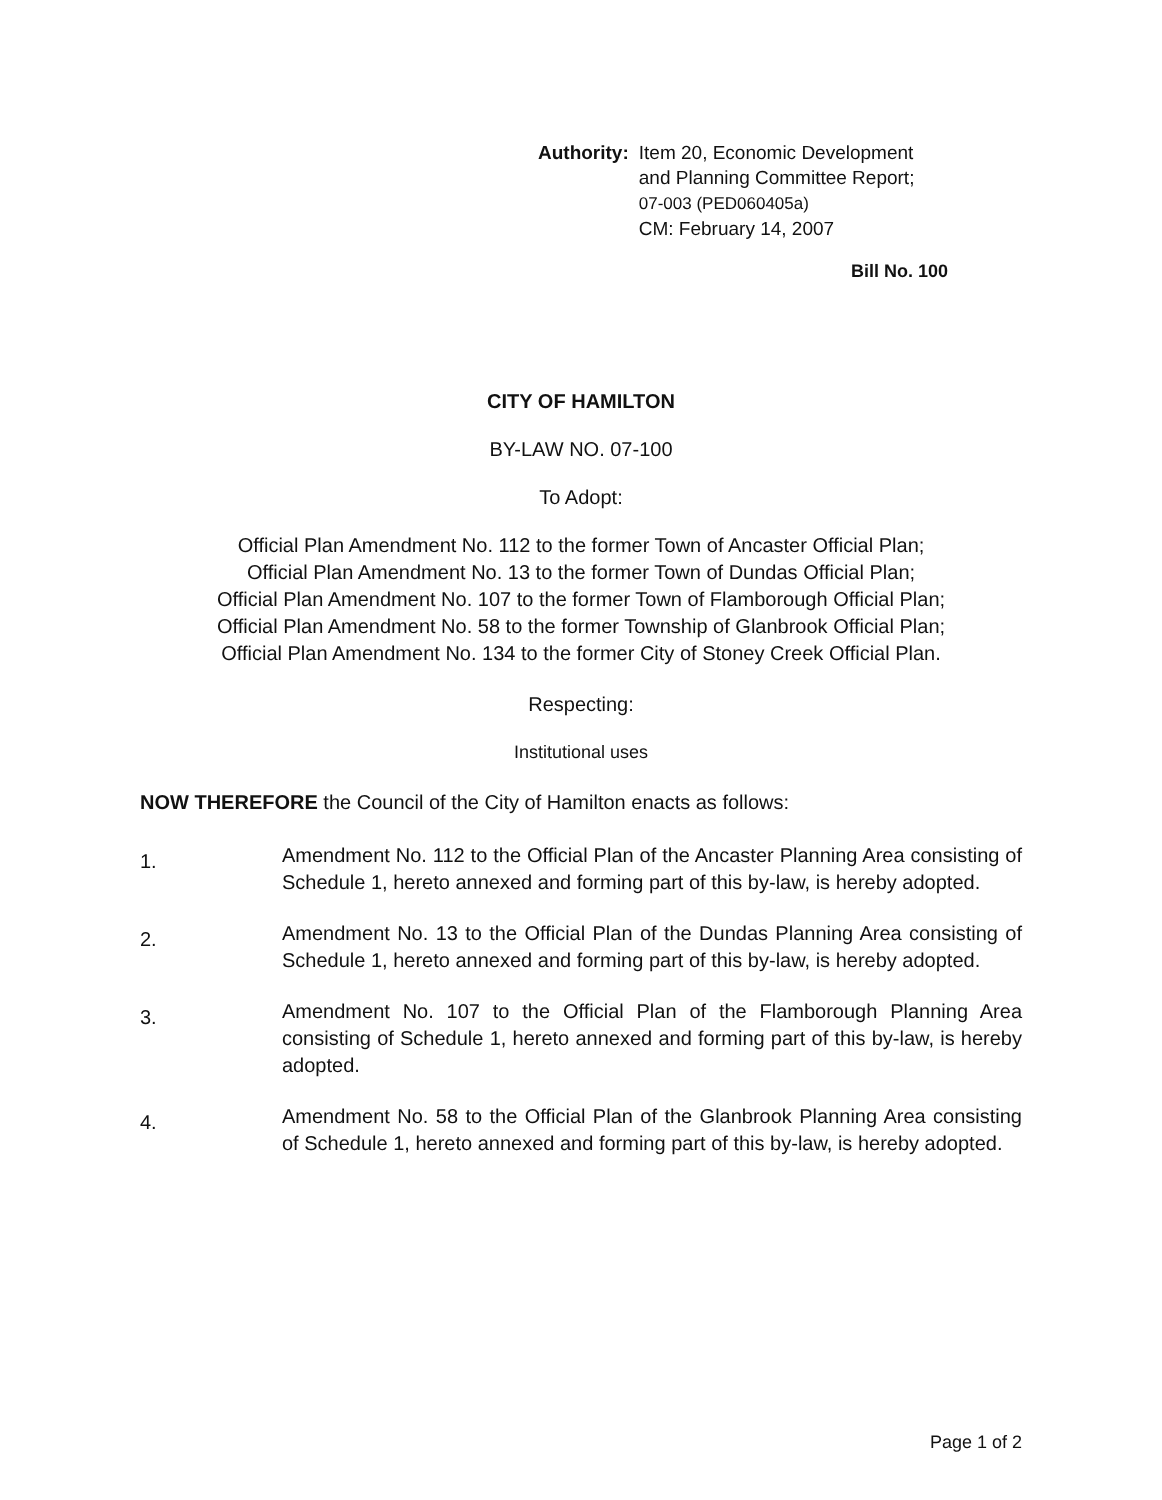Authority: Item 20, Economic Development
and Planning Committee Report;
07-003 (PED060405a)
CM: February 14, 2007
Bill No. 100
CITY OF HAMILTON
BY-LAW NO. 07-100
To Adopt:
Official Plan Amendment No. 112 to the former Town of Ancaster Official Plan;
Official Plan Amendment No. 13 to the former Town of Dundas Official Plan;
Official Plan Amendment No. 107 to the former Town of Flamborough Official Plan;
Official Plan Amendment No. 58 to the former Township of Glanbrook Official Plan;
Official Plan Amendment No. 134 to the former City of Stoney Creek Official Plan.
Respecting:
Institutional uses
NOW THEREFORE the Council of the City of Hamilton enacts as follows:
1.
Amendment No. 112 to the Official Plan of the Ancaster Planning Area consisting of Schedule 1, hereto annexed and forming part of this by-law, is hereby adopted.
2.
Amendment No. 13 to the Official Plan of the Dundas Planning Area consisting of Schedule 1, hereto annexed and forming part of this by-law, is hereby adopted.
3.
Amendment No. 107 to the Official Plan of the Flamborough Planning Area consisting of Schedule 1, hereto annexed and forming part of this by-law, is hereby adopted.
4.
Amendment No. 58 to the Official Plan of the Glanbrook Planning Area consisting of Schedule 1, hereto annexed and forming part of this by-law, is hereby adopted.
Page 1 of 2